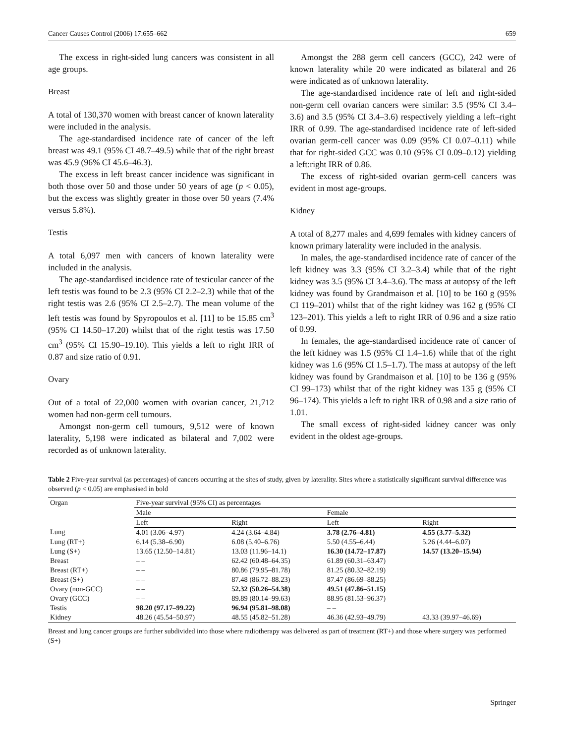Cancer Causes Control (2006) 17:655–662 659
The excess in right-sided lung cancers was consistent in all age groups.
Breast
A total of 130,370 women with breast cancer of known laterality were included in the analysis.
The age-standardised incidence rate of cancer of the left breast was 49.1 (95% CI 48.7–49.5) while that of the right breast was 45.9 (96% CI 45.6–46.3).
The excess in left breast cancer incidence was significant in both those over 50 and those under 50 years of age (p < 0.05), but the excess was slightly greater in those over 50 years (7.4% versus 5.8%).
Testis
A total 6,097 men with cancers of known laterality were included in the analysis.
The age-standardised incidence rate of testicular cancer of the left testis was found to be 2.3 (95% CI 2.2–2.3) while that of the right testis was 2.6 (95% CI 2.5–2.7). The mean volume of the left testis was found by Spyropoulos et al. [11] to be 15.85 cm<sup>3</sup> (95% CI 14.50–17.20) whilst that of the right testis was 17.50 cm<sup>3</sup> (95% CI 15.90–19.10). This yields a left to right IRR of 0.87 and size ratio of 0.91.
Ovary
Out of a total of 22,000 women with ovarian cancer, 21,712 women had non-germ cell tumours.
Amongst non-germ cell tumours, 9,512 were of known laterality, 5,198 were indicated as bilateral and 7,002 were recorded as of unknown laterality.
Amongst the 288 germ cell cancers (GCC), 242 were of known laterality while 20 were indicated as bilateral and 26 were indicated as of unknown laterality.
The age-standardised incidence rate of left and right-sided non-germ cell ovarian cancers were similar: 3.5 (95% CI 3.4–3.6) and 3.5 (95% CI 3.4–3.6) respectively yielding a left–right IRR of 0.99. The age-standardised incidence rate of left-sided ovarian germ-cell cancer was 0.09 (95% CI 0.07–0.11) while that for right-sided GCC was 0.10 (95% CI 0.09–0.12) yielding a left:right IRR of 0.86.
The excess of right-sided ovarian germ-cell cancers was evident in most age-groups.
Kidney
A total of 8,277 males and 4,699 females with kidney cancers of known primary laterality were included in the analysis.
In males, the age-standardised incidence rate of cancer of the left kidney was 3.3 (95% CI 3.2–3.4) while that of the right kidney was 3.5 (95% CI 3.4–3.6). The mass at autopsy of the left kidney was found by Grandmaison et al. [10] to be 160 g (95% CI 119–201) whilst that of the right kidney was 162 g (95% CI 123–201). This yields a left to right IRR of 0.96 and a size ratio of 0.99.
In females, the age-standardised incidence rate of cancer of the left kidney was 1.5 (95% CI 1.4–1.6) while that of the right kidney was 1.6 (95% CI 1.5–1.7). The mass at autopsy of the left kidney was found by Grandmaison et al. [10] to be 136 g (95% CI 99–173) whilst that of the right kidney was 135 g (95% CI 96–174). This yields a left to right IRR of 0.98 and a size ratio of 1.01.
The small excess of right-sided kidney cancer was only evident in the oldest age-groups.
Table 2 Five-year survival (as percentages) of cancers occurring at the sites of study, given by laterality. Sites where a statistically significant survival difference was observed (p < 0.05) are emphasised in bold
| Organ | Five-year survival (95% CI) as percentages | | | |
| --- | --- | --- | --- | --- |
| | Male | | Female | |
| | Left | Right | Left | Right |
| Lung | 4.01 (3.06–4.97) | 4.24 (3.64–4.84) | 3.78 (2.76–4.81) | 4.55 (3.77–5.32) |
| Lung (RT+) | 6.14 (5.38–6.90) | 6.08 (5.40–6.76) | 5.50 (4.55–6.44) | 5.26 (4.44–6.07) |
| Lung (S+) | 13.65 (12.50–14.81) | 13.03 (11.96–14.1) | 16.30 (14.72–17.87) | 14.57 (13.20–15.94) |
| Breast | – – | 62.42 (60.48–64.35) | 61.89 (60.31–63.47) | |
| Breast (RT+) | – – | 80.86 (79.95–81.78) | 81.25 (80.32–82.19) | |
| Breast (S+) | – – | 87.48 (86.72–88.23) | 87.47 (86.69–88.25) | |
| Ovary (non-GCC) | – – | 52.32 (50.26–54.38) | 49.51 (47.86–51.15) | |
| Ovary (GCC) | – – | 89.89 (80.14–99.63) | 88.95 (81.53–96.37) | |
| Testis | 98.20 (97.17–99.22) | 96.94 (95.81–98.08) | – – | |
| Kidney | 48.26 (45.54–50.97) | 48.55 (45.82–51.28) | 46.36 (42.93–49.79) | 43.33 (39.97–46.69) |
Breast and lung cancer groups are further subdivided into those where radiotherapy was delivered as part of treatment (RT+) and those where surgery was performed (S+)
Springer